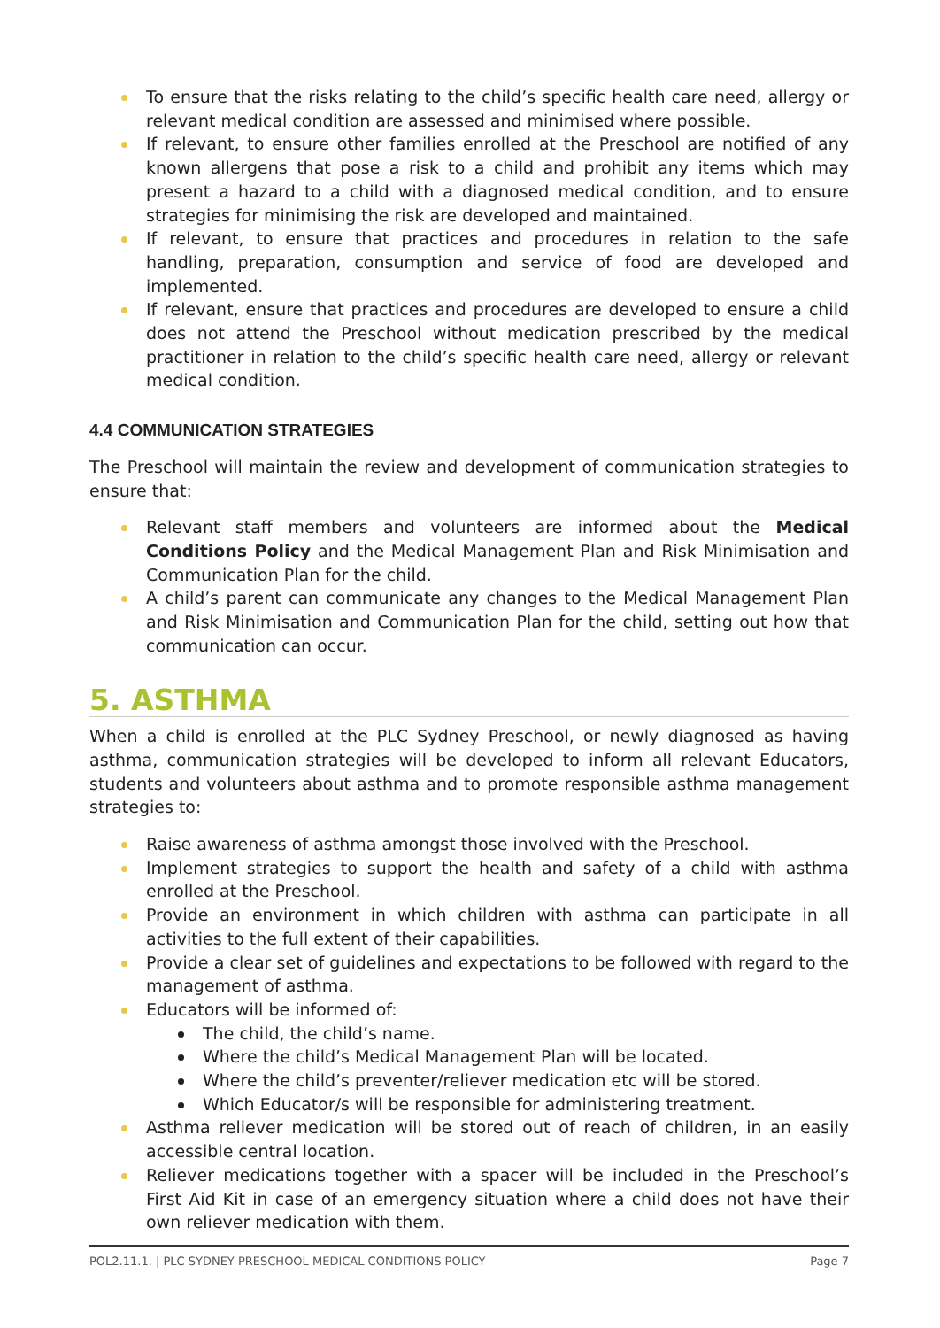To ensure that the risks relating to the child’s specific health care need, allergy or relevant medical condition are assessed and minimised where possible.
If relevant, to ensure other families enrolled at the Preschool are notified of any known allergens that pose a risk to a child and prohibit any items which may present a hazard to a child with a diagnosed medical condition, and to ensure strategies for minimising the risk are developed and maintained.
If relevant, to ensure that practices and procedures in relation to the safe handling, preparation, consumption and service of food are developed and implemented.
If relevant, ensure that practices and procedures are developed to ensure a child does not attend the Preschool without medication prescribed by the medical practitioner in relation to the child’s specific health care need, allergy or relevant medical condition.
4.4 COMMUNICATION STRATEGIES
The Preschool will maintain the review and development of communication strategies to ensure that:
Relevant staff members and volunteers are informed about the Medical Conditions Policy and the Medical Management Plan and Risk Minimisation and Communication Plan for the child.
A child’s parent can communicate any changes to the Medical Management Plan and Risk Minimisation and Communication Plan for the child, setting out how that communication can occur.
5. ASTHMA
When a child is enrolled at the PLC Sydney Preschool, or newly diagnosed as having asthma, communication strategies will be developed to inform all relevant Educators, students and volunteers about asthma and to promote responsible asthma management strategies to:
Raise awareness of asthma amongst those involved with the Preschool.
Implement strategies to support the health and safety of a child with asthma enrolled at the Preschool.
Provide an environment in which children with asthma can participate in all activities to the full extent of their capabilities.
Provide a clear set of guidelines and expectations to be followed with regard to the management of asthma.
Educators will be informed of:
The child, the child’s name.
Where the child’s Medical Management Plan will be located.
Where the child’s preventer/reliever medication etc will be stored.
Which Educator/s will be responsible for administering treatment.
Asthma reliever medication will be stored out of reach of children, in an easily accessible central location.
Reliever medications together with a spacer will be included in the Preschool’s First Aid Kit in case of an emergency situation where a child does not have their own reliever medication with them.
POL2.11.1. | PLC SYDNEY PRESCHOOL MEDICAL CONDITIONS POLICY Page 7